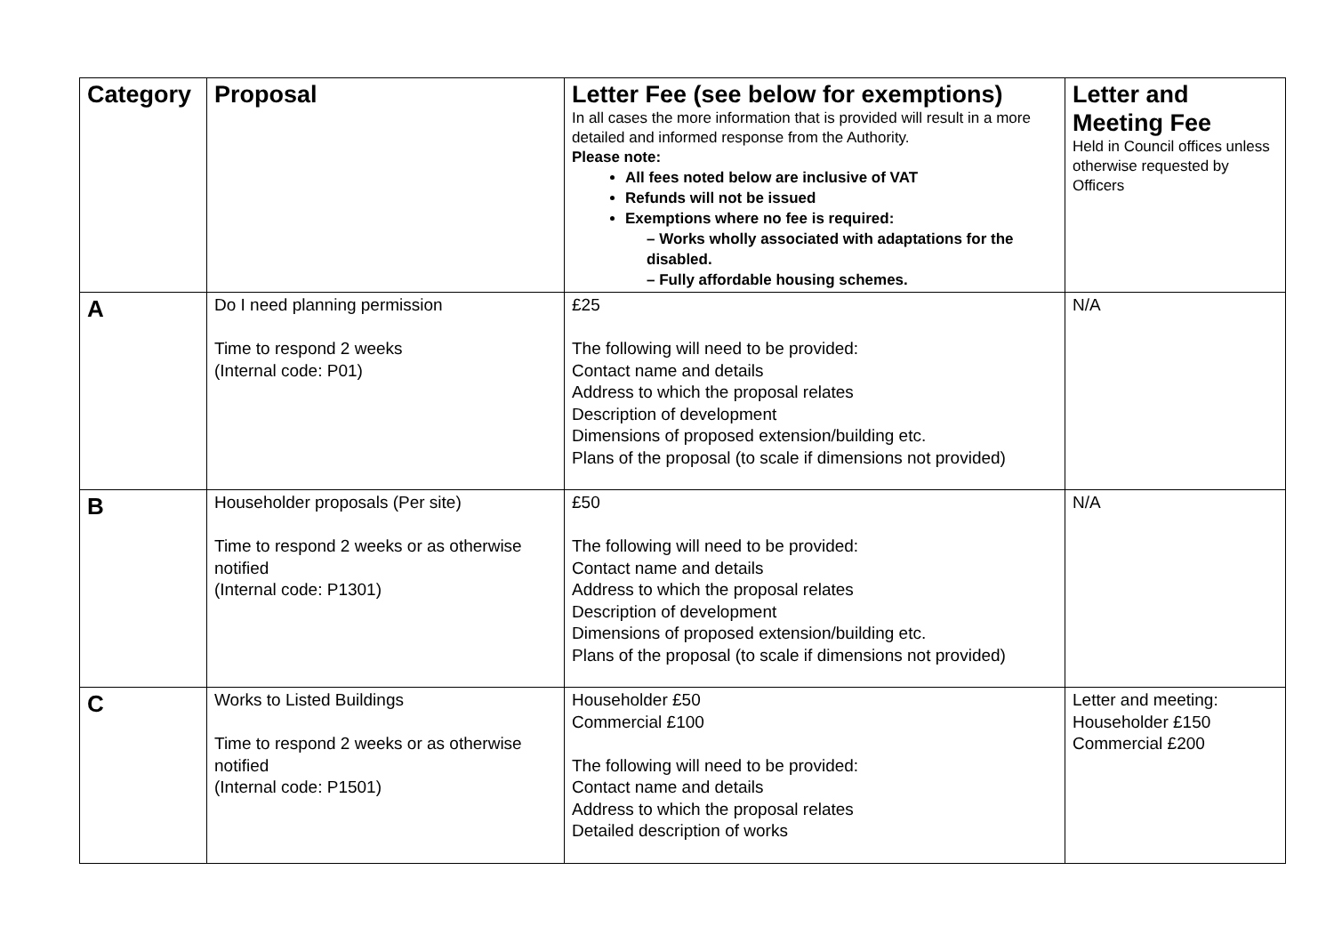| Category | Proposal | Letter Fee (see below for exemptions) In all cases the more information that is provided will result in a more detailed and informed response from the Authority. Please note: All fees noted below are inclusive of VAT Refunds will not be issued Exemptions where no fee is required: – Works wholly associated with adaptations for the disabled. – Fully affordable housing schemes. | Letter and Meeting Fee Held in Council offices unless otherwise requested by Officers |
| --- | --- | --- | --- |
| A | Do I need planning permission Time to respond 2 weeks (Internal code: P01) | £25 The following will need to be provided: Contact name and details Address to which the proposal relates Description of development Dimensions of proposed extension/building etc. Plans of the proposal (to scale if dimensions not provided) | N/A |
| B | Householder proposals (Per site) Time to respond 2 weeks or as otherwise notified (Internal code: P1301) | £50 The following will need to be provided: Contact name and details Address to which the proposal relates Description of development Dimensions of proposed extension/building etc. Plans of the proposal (to scale if dimensions not provided) | N/A |
| C | Works to Listed Buildings Time to respond 2 weeks or as otherwise notified (Internal code: P1501) | Householder £50 Commercial £100 The following will need to be provided: Contact name and details Address to which the proposal relates Detailed description of works | Letter and meeting: Householder £150 Commercial £200 |